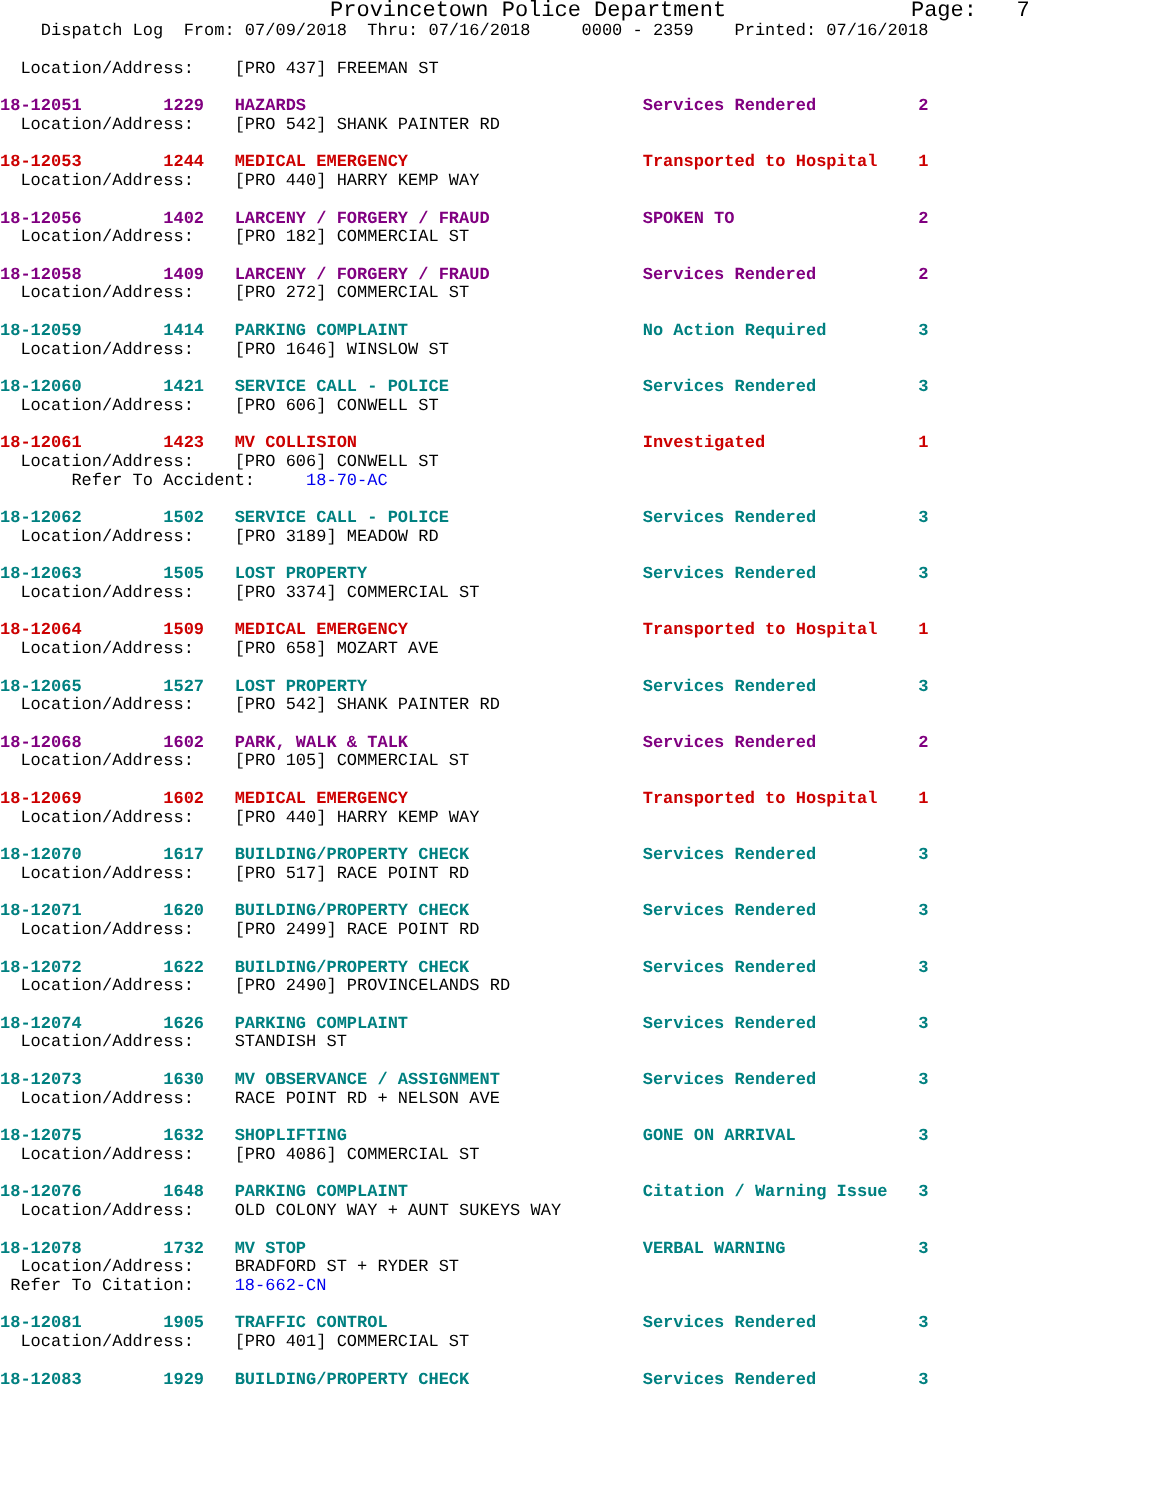Provincetown Police Department              Page:   7
    Dispatch Log  From: 07/09/2018  Thru: 07/16/2018     0000 - 2359    Printed: 07/16/2018
  Location/Address:    [PRO 437] FREEMAN ST
18-12051        1229   HAZARDS                                 Services Rendered          2
  Location/Address:    [PRO 542] SHANK PAINTER RD
18-12053        1244   MEDICAL EMERGENCY                       Transported to Hospital    1
  Location/Address:    [PRO 440] HARRY KEMP WAY
18-12056        1402   LARCENY / FORGERY / FRAUD               SPOKEN TO                  2
  Location/Address:    [PRO 182] COMMERCIAL ST
18-12058        1409   LARCENY / FORGERY / FRAUD               Services Rendered          2
  Location/Address:    [PRO 272] COMMERCIAL ST
18-12059        1414   PARKING COMPLAINT                       No Action Required         3
  Location/Address:    [PRO 1646] WINSLOW ST
18-12060        1421   SERVICE CALL - POLICE                   Services Rendered          3
  Location/Address:    [PRO 606] CONWELL ST
18-12061        1423   MV COLLISION                            Investigated               1
  Location/Address:    [PRO 606] CONWELL ST
       Refer To Accident:     18-70-AC
18-12062        1502   SERVICE CALL - POLICE                   Services Rendered          3
  Location/Address:    [PRO 3189] MEADOW RD
18-12063        1505   LOST PROPERTY                           Services Rendered          3
  Location/Address:    [PRO 3374] COMMERCIAL ST
18-12064        1509   MEDICAL EMERGENCY                       Transported to Hospital    1
  Location/Address:    [PRO 658] MOZART AVE
18-12065        1527   LOST PROPERTY                           Services Rendered          3
  Location/Address:    [PRO 542] SHANK PAINTER RD
18-12068        1602   PARK, WALK & TALK                       Services Rendered          2
  Location/Address:    [PRO 105] COMMERCIAL ST
18-12069        1602   MEDICAL EMERGENCY                       Transported to Hospital    1
  Location/Address:    [PRO 440] HARRY KEMP WAY
18-12070        1617   BUILDING/PROPERTY CHECK                 Services Rendered          3
  Location/Address:    [PRO 517] RACE POINT RD
18-12071        1620   BUILDING/PROPERTY CHECK                 Services Rendered          3
  Location/Address:    [PRO 2499] RACE POINT RD
18-12072        1622   BUILDING/PROPERTY CHECK                 Services Rendered          3
  Location/Address:    [PRO 2490] PROVINCELANDS RD
18-12074        1626   PARKING COMPLAINT                       Services Rendered          3
  Location/Address:    STANDISH ST
18-12073        1630   MV OBSERVANCE / ASSIGNMENT              Services Rendered          3
  Location/Address:    RACE POINT RD + NELSON AVE
18-12075        1632   SHOPLIFTING                             GONE ON ARRIVAL            3
  Location/Address:    [PRO 4086] COMMERCIAL ST
18-12076        1648   PARKING COMPLAINT                       Citation / Warning Issue   3
  Location/Address:    OLD COLONY WAY + AUNT SUKEYS WAY
18-12078        1732   MV STOP                                 VERBAL WARNING             3
  Location/Address:    BRADFORD ST + RYDER ST
 Refer To Citation:    18-662-CN
18-12081        1905   TRAFFIC CONTROL                         Services Rendered          3
  Location/Address:    [PRO 401] COMMERCIAL ST
18-12083        1929   BUILDING/PROPERTY CHECK                 Services Rendered          3